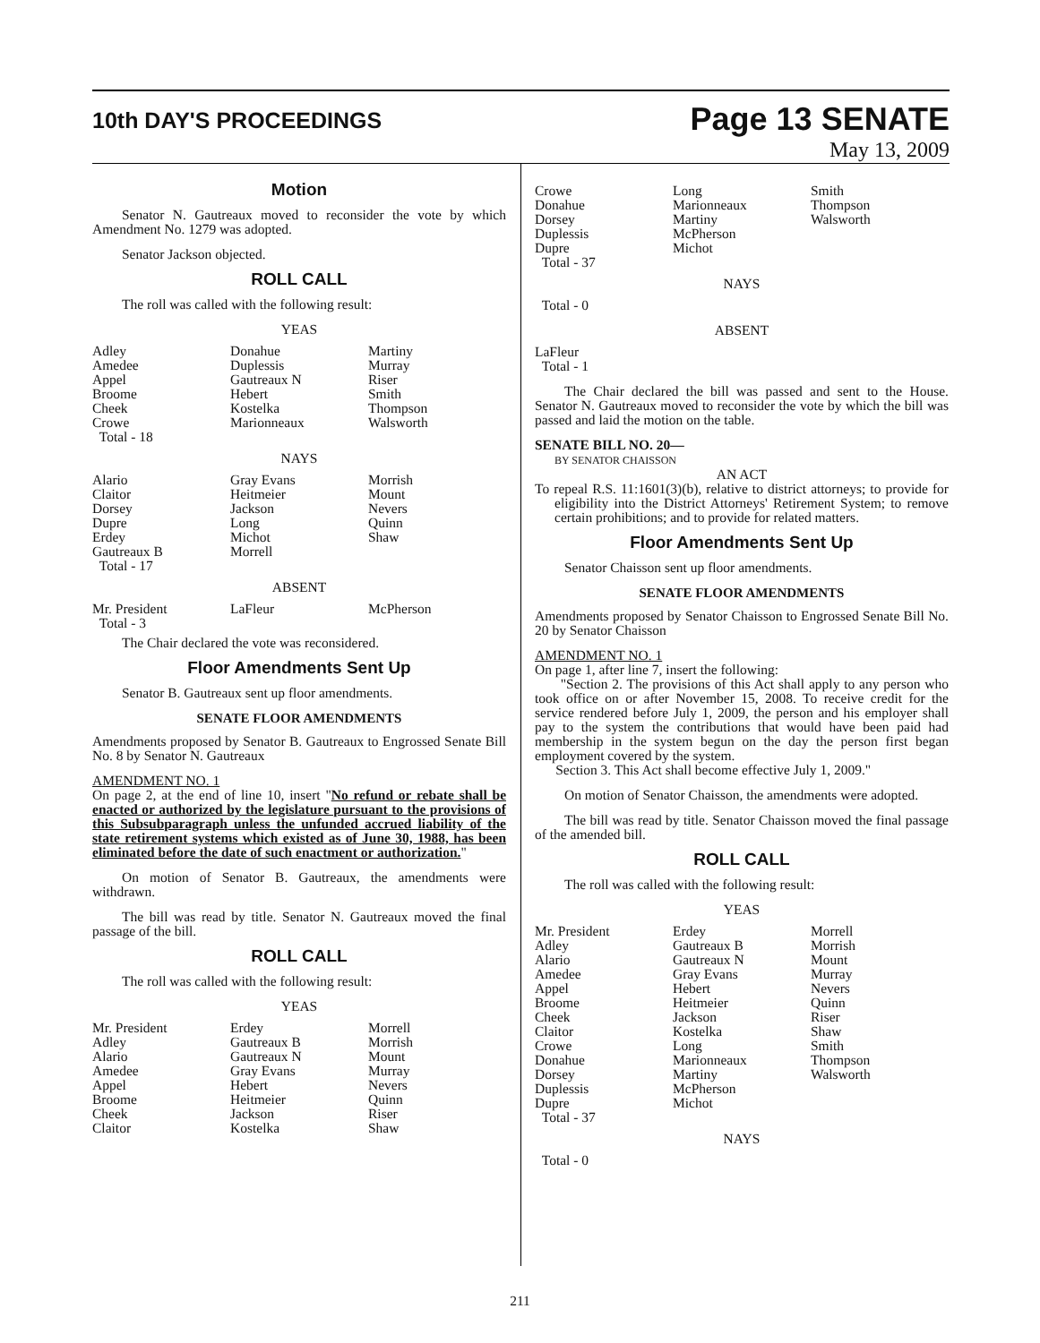10th DAY'S PROCEEDINGS
Page 13 SENATE
May 13, 2009
Motion
Senator N. Gautreaux moved to reconsider the vote by which Amendment No. 1279 was adopted.
Senator Jackson objected.
ROLL CALL
The roll was called with the following result:
YEAS
| Adley Amedee Appel Broome Cheek Crowe Total - 18 | Donahue Duplessis Gautreaux N Hebert Kostelka Marionneaux | Martiny Murray Riser Smith Thompson Walsworth |
NAYS
| Alario Claitor Dorsey Dupre Erdey Gautreaux B Total - 17 | Gray Evans Heitmeier Jackson Long Michot Morrell | Morrish Mount Nevers Quinn Shaw |
ABSENT
| Mr. President Total - 3 | LaFleur | McPherson |
The Chair declared the vote was reconsidered.
Floor Amendments Sent Up
Senator B. Gautreaux sent up floor amendments.
SENATE FLOOR AMENDMENTS
Amendments proposed by Senator B. Gautreaux to Engrossed Senate Bill No. 8 by Senator N. Gautreaux
AMENDMENT NO. 1
On page 2, at the end of line 10, insert "No refund or rebate shall be enacted or authorized by the legislature pursuant to the provisions of this Subsubparagraph unless the unfunded accrued liability of the state retirement systems which existed as of June 30, 1988, has been eliminated before the date of such enactment or authorization."
On motion of Senator B. Gautreaux, the amendments were withdrawn.
The bill was read by title. Senator N. Gautreaux moved the final passage of the bill.
ROLL CALL
The roll was called with the following result:
YEAS
| Mr. President Adley Alario Amedee Appel Broome Cheek Claitor | Erdey Gautreaux B Gautreaux N Gray Evans Hebert Heitmeier Jackson Kostelka | Morrell Morrish Mount Murray Nevers Quinn Riser Shaw |
| Crowe Donahue Dorsey Duplessis Dupre Total - 37 | Long Marionneaux Martiny McPherson Michot | Smith Thompson Walsworth |
NAYS
Total - 0
ABSENT
LaFleur
Total - 1
The Chair declared the bill was passed and sent to the House. Senator N. Gautreaux moved to reconsider the vote by which the bill was passed and laid the motion on the table.
SENATE BILL NO. 20—
BY SENATOR CHAISSON
AN ACT
To repeal R.S. 11:1601(3)(b), relative to district attorneys; to provide for eligibility into the District Attorneys' Retirement System; to remove certain prohibitions; and to provide for related matters.
Floor Amendments Sent Up
Senator Chaisson sent up floor amendments.
SENATE FLOOR AMENDMENTS
Amendments proposed by Senator Chaisson to Engrossed Senate Bill No. 20 by Senator Chaisson
AMENDMENT NO. 1
On page 1, after line 7, insert the following:
"Section 2. The provisions of this Act shall apply to any person who took office on or after November 15, 2008. To receive credit for the service rendered before July 1, 2009, the person and his employer shall pay to the system the contributions that would have been paid had membership in the system begun on the day the person first began employment covered by the system.
Section 3. This Act shall become effective July 1, 2009."
On motion of Senator Chaisson, the amendments were adopted.
The bill was read by title. Senator Chaisson moved the final passage of the amended bill.
ROLL CALL
The roll was called with the following result:
YEAS
| Mr. President Adley Alario Amedee Appel Broome Cheek Claitor Crowe Donahue Dorsey Duplessis Dupre Total - 37 | Erdey Gautreaux B Gautreaux N Gray Evans Hebert Heitmeier Jackson Kostelka Long Marionneaux Martiny McPherson Michot | Morrell Morrish Mount Murray Nevers Quinn Riser Shaw Smith Thompson Walsworth |
NAYS
Total - 0
211